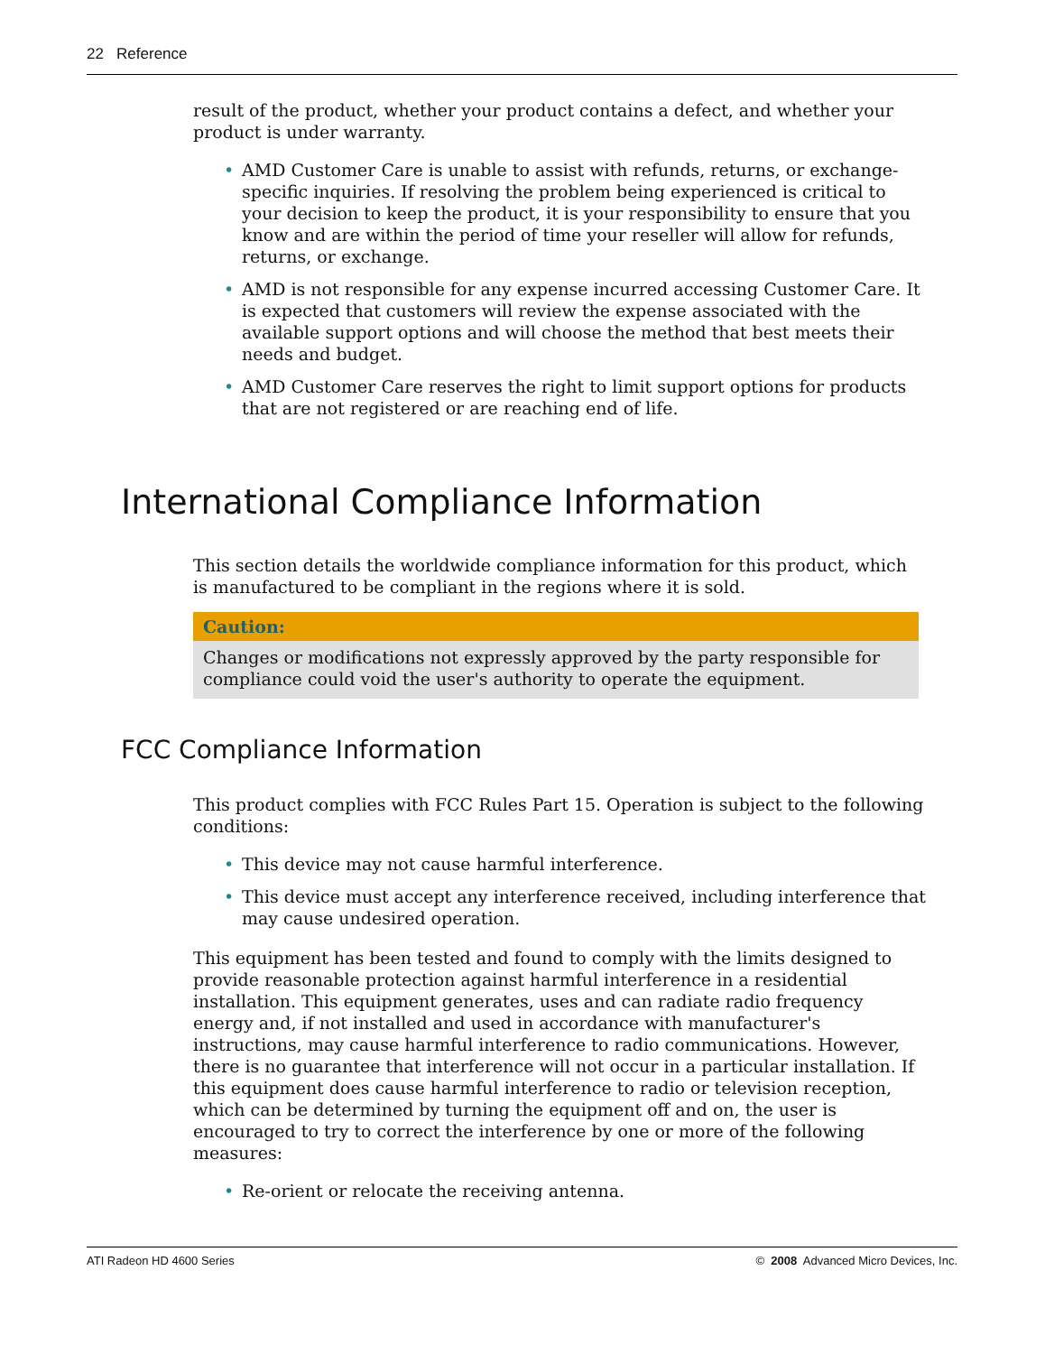22 Reference
result of the product, whether your product contains a defect, and whether your product is under warranty.
• AMD Customer Care is unable to assist with refunds, returns, or exchange-specific inquiries. If resolving the problem being experienced is critical to your decision to keep the product, it is your responsibility to ensure that you know and are within the period of time your reseller will allow for refunds, returns, or exchange.
• AMD is not responsible for any expense incurred accessing Customer Care. It is expected that customers will review the expense associated with the available support options and will choose the method that best meets their needs and budget.
• AMD Customer Care reserves the right to limit support options for products that are not registered or are reaching end of life.
International Compliance Information
This section details the worldwide compliance information for this product, which is manufactured to be compliant in the regions where it is sold.
Caution:
Changes or modifications not expressly approved by the party responsible for compliance could void the user's authority to operate the equipment.
FCC Compliance Information
This product complies with FCC Rules Part 15. Operation is subject to the following conditions:
• This device may not cause harmful interference.
• This device must accept any interference received, including interference that may cause undesired operation.
This equipment has been tested and found to comply with the limits designed to provide reasonable protection against harmful interference in a residential installation. This equipment generates, uses and can radiate radio frequency energy and, if not installed and used in accordance with manufacturer's instructions, may cause harmful interference to radio communications. However, there is no guarantee that interference will not occur in a particular installation. If this equipment does cause harmful interference to radio or television reception, which can be determined by turning the equipment off and on, the user is encouraged to try to correct the interference by one or more of the following measures:
• Re-orient or relocate the receiving antenna.
ATI Radeon HD 4600 Series © 2008 Advanced Micro Devices, Inc.